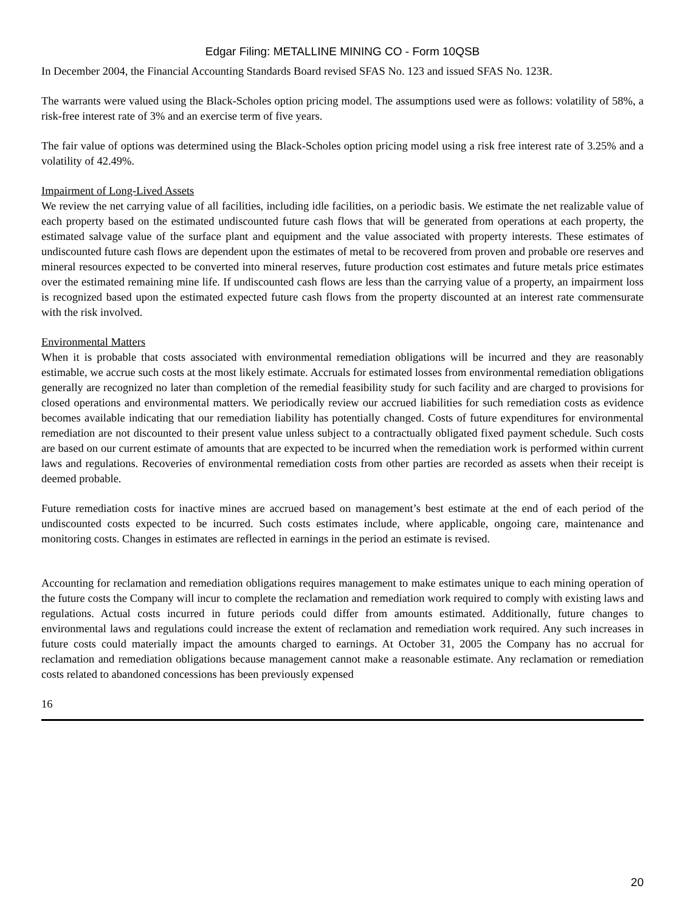Edgar Filing: METALLINE MINING CO - Form 10QSB
In December 2004, the Financial Accounting Standards Board revised SFAS No. 123 and issued SFAS No. 123R.
The warrants were valued using the Black-Scholes option pricing model. The assumptions used were as follows: volatility of 58%, a risk-free interest rate of 3% and an exercise term of five years.
The fair value of options was determined using the Black-Scholes option pricing model using a risk free interest rate of 3.25% and a volatility of 42.49%.
Impairment of Long-Lived Assets
We review the net carrying value of all facilities, including idle facilities, on a periodic basis. We estimate the net realizable value of each property based on the estimated undiscounted future cash flows that will be generated from operations at each property, the estimated salvage value of the surface plant and equipment and the value associated with property interests. These estimates of undiscounted future cash flows are dependent upon the estimates of metal to be recovered from proven and probable ore reserves and mineral resources expected to be converted into mineral reserves, future production cost estimates and future metals price estimates over the estimated remaining mine life. If undiscounted cash flows are less than the carrying value of a property, an impairment loss is recognized based upon the estimated expected future cash flows from the property discounted at an interest rate commensurate with the risk involved.
Environmental Matters
When it is probable that costs associated with environmental remediation obligations will be incurred and they are reasonably estimable, we accrue such costs at the most likely estimate. Accruals for estimated losses from environmental remediation obligations generally are recognized no later than completion of the remedial feasibility study for such facility and are charged to provisions for closed operations and environmental matters. We periodically review our accrued liabilities for such remediation costs as evidence becomes available indicating that our remediation liability has potentially changed. Costs of future expenditures for environmental remediation are not discounted to their present value unless subject to a contractually obligated fixed payment schedule. Such costs are based on our current estimate of amounts that are expected to be incurred when the remediation work is performed within current laws and regulations. Recoveries of environmental remediation costs from other parties are recorded as assets when their receipt is deemed probable.
Future remediation costs for inactive mines are accrued based on management’s best estimate at the end of each period of the undiscounted costs expected to be incurred. Such costs estimates include, where applicable, ongoing care, maintenance and monitoring costs. Changes in estimates are reflected in earnings in the period an estimate is revised.
Accounting for reclamation and remediation obligations requires management to make estimates unique to each mining operation of the future costs the Company will incur to complete the reclamation and remediation work required to comply with existing laws and regulations. Actual costs incurred in future periods could differ from amounts estimated. Additionally, future changes to environmental laws and regulations could increase the extent of reclamation and remediation work required. Any such increases in future costs could materially impact the amounts charged to earnings. At October 31, 2005 the Company has no accrual for reclamation and remediation obligations because management cannot make a reasonable estimate. Any reclamation or remediation costs related to abandoned concessions has been previously expensed
16
20